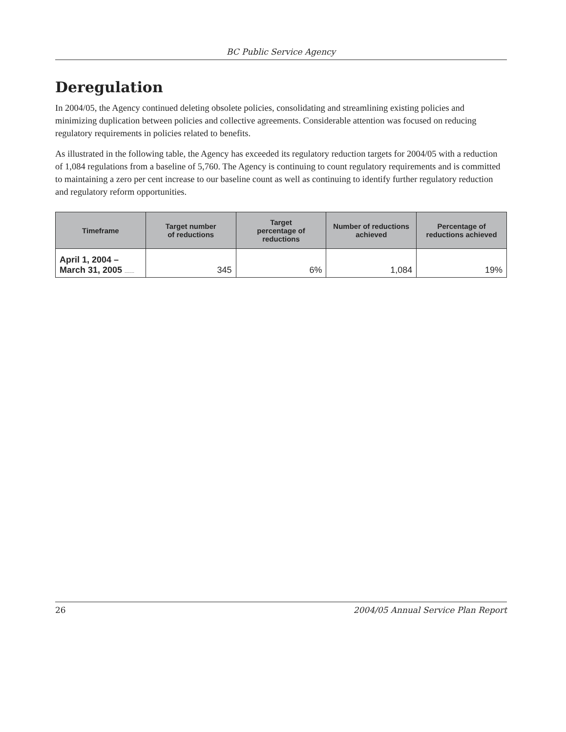BC Public Service Agency
Deregulation
In 2004/05, the Agency continued deleting obsolete policies, consolidating and streamlining existing policies and minimizing duplication between policies and collective agreements. Considerable attention was focused on reducing regulatory requirements in policies related to benefits.
As illustrated in the following table, the Agency has exceeded its regulatory reduction targets for 2004/05 with a reduction of 1,084 regulations from a baseline of 5,760. The Agency is continuing to count regulatory requirements and is committed to maintaining a zero per cent increase to our baseline count as well as continuing to identify further regulatory reduction and regulatory reform opportunities.
| Timeframe | Target number of reductions | Target percentage of reductions | Number of reductions achieved | Percentage of reductions achieved |
| --- | --- | --- | --- | --- |
| April 1, 2004 – March 31, 2005 ........ | 345 | 6% | 1,084 | 19% |
26 2004/05 Annual Service Plan Report